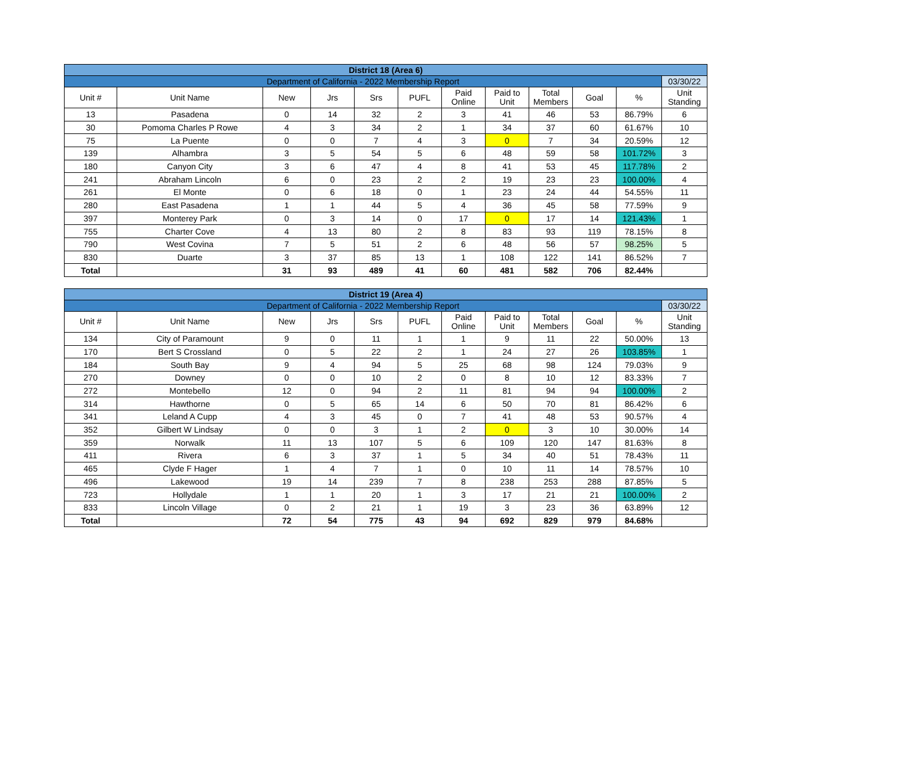| District 18 (Area 6) | | | | | | | | | | | |
| Department of California - 2022 Membership Report | | | | | | | | | | | 03/30/22 |
| Unit # | Unit Name | New | Jrs | Srs | PUFL | Paid Online | Paid to Unit | Total Members | Goal | % | Unit Standing |
| 13 | Pasadena | 0 | 14 | 32 | 2 | 3 | 41 | 46 | 53 | 86.79% | 6 |
| 30 | Pomoma Charles P Rowe | 4 | 3 | 34 | 2 | 1 | 34 | 37 | 60 | 61.67% | 10 |
| 75 | La Puente | 0 | 0 | 7 | 4 | 3 | 0 | 7 | 34 | 20.59% | 12 |
| 139 | Alhambra | 3 | 5 | 54 | 5 | 6 | 48 | 59 | 58 | 101.72% | 3 |
| 180 | Canyon City | 3 | 6 | 47 | 4 | 8 | 41 | 53 | 45 | 117.78% | 2 |
| 241 | Abraham Lincoln | 6 | 0 | 23 | 2 | 2 | 19 | 23 | 23 | 100.00% | 4 |
| 261 | El Monte | 0 | 6 | 18 | 0 | 1 | 23 | 24 | 44 | 54.55% | 11 |
| 280 | East Pasadena | 1 | 1 | 44 | 5 | 4 | 36 | 45 | 58 | 77.59% | 9 |
| 397 | Monterey Park | 0 | 3 | 14 | 0 | 17 | 0 | 17 | 14 | 121.43% | 1 |
| 755 | Charter Cove | 4 | 13 | 80 | 2 | 8 | 83 | 93 | 119 | 78.15% | 8 |
| 790 | West Covina | 7 | 5 | 51 | 2 | 6 | 48 | 56 | 57 | 98.25% | 5 |
| 830 | Duarte | 3 | 37 | 85 | 13 | 1 | 108 | 122 | 141 | 86.52% | 7 |
| Total | | 31 | 93 | 489 | 41 | 60 | 481 | 582 | 706 | 82.44% | |
| District 19 (Area 4) | | | | | | | | | | | |
| Department of California - 2022 Membership Report | | | | | | | | | | | 03/30/22 |
| Unit # | Unit Name | New | Jrs | Srs | PUFL | Paid Online | Paid to Unit | Total Members | Goal | % | Unit Standing |
| 134 | City of Paramount | 9 | 0 | 11 | 1 | 1 | 9 | 11 | 22 | 50.00% | 13 |
| 170 | Bert S Crossland | 0 | 5 | 22 | 2 | 1 | 24 | 27 | 26 | 103.85% | 1 |
| 184 | South Bay | 9 | 4 | 94 | 5 | 25 | 68 | 98 | 124 | 79.03% | 9 |
| 270 | Downey | 0 | 0 | 10 | 2 | 0 | 8 | 10 | 12 | 83.33% | 7 |
| 272 | Montebello | 12 | 0 | 94 | 2 | 11 | 81 | 94 | 94 | 100.00% | 2 |
| 314 | Hawthorne | 0 | 5 | 65 | 14 | 6 | 50 | 70 | 81 | 86.42% | 6 |
| 341 | Leland A Cupp | 4 | 3 | 45 | 0 | 7 | 41 | 48 | 53 | 90.57% | 4 |
| 352 | Gilbert W Lindsay | 0 | 0 | 3 | 1 | 2 | 0 | 3 | 10 | 30.00% | 14 |
| 359 | Norwalk | 11 | 13 | 107 | 5 | 6 | 109 | 120 | 147 | 81.63% | 8 |
| 411 | Rivera | 6 | 3 | 37 | 1 | 5 | 34 | 40 | 51 | 78.43% | 11 |
| 465 | Clyde F Hager | 1 | 4 | 7 | 1 | 0 | 10 | 11 | 14 | 78.57% | 10 |
| 496 | Lakewood | 19 | 14 | 239 | 7 | 8 | 238 | 253 | 288 | 87.85% | 5 |
| 723 | Hollydale | 1 | 1 | 20 | 1 | 3 | 17 | 21 | 21 | 100.00% | 2 |
| 833 | Lincoln Village | 0 | 2 | 21 | 1 | 19 | 3 | 23 | 36 | 63.89% | 12 |
| Total | | 72 | 54 | 775 | 43 | 94 | 692 | 829 | 979 | 84.68% | |